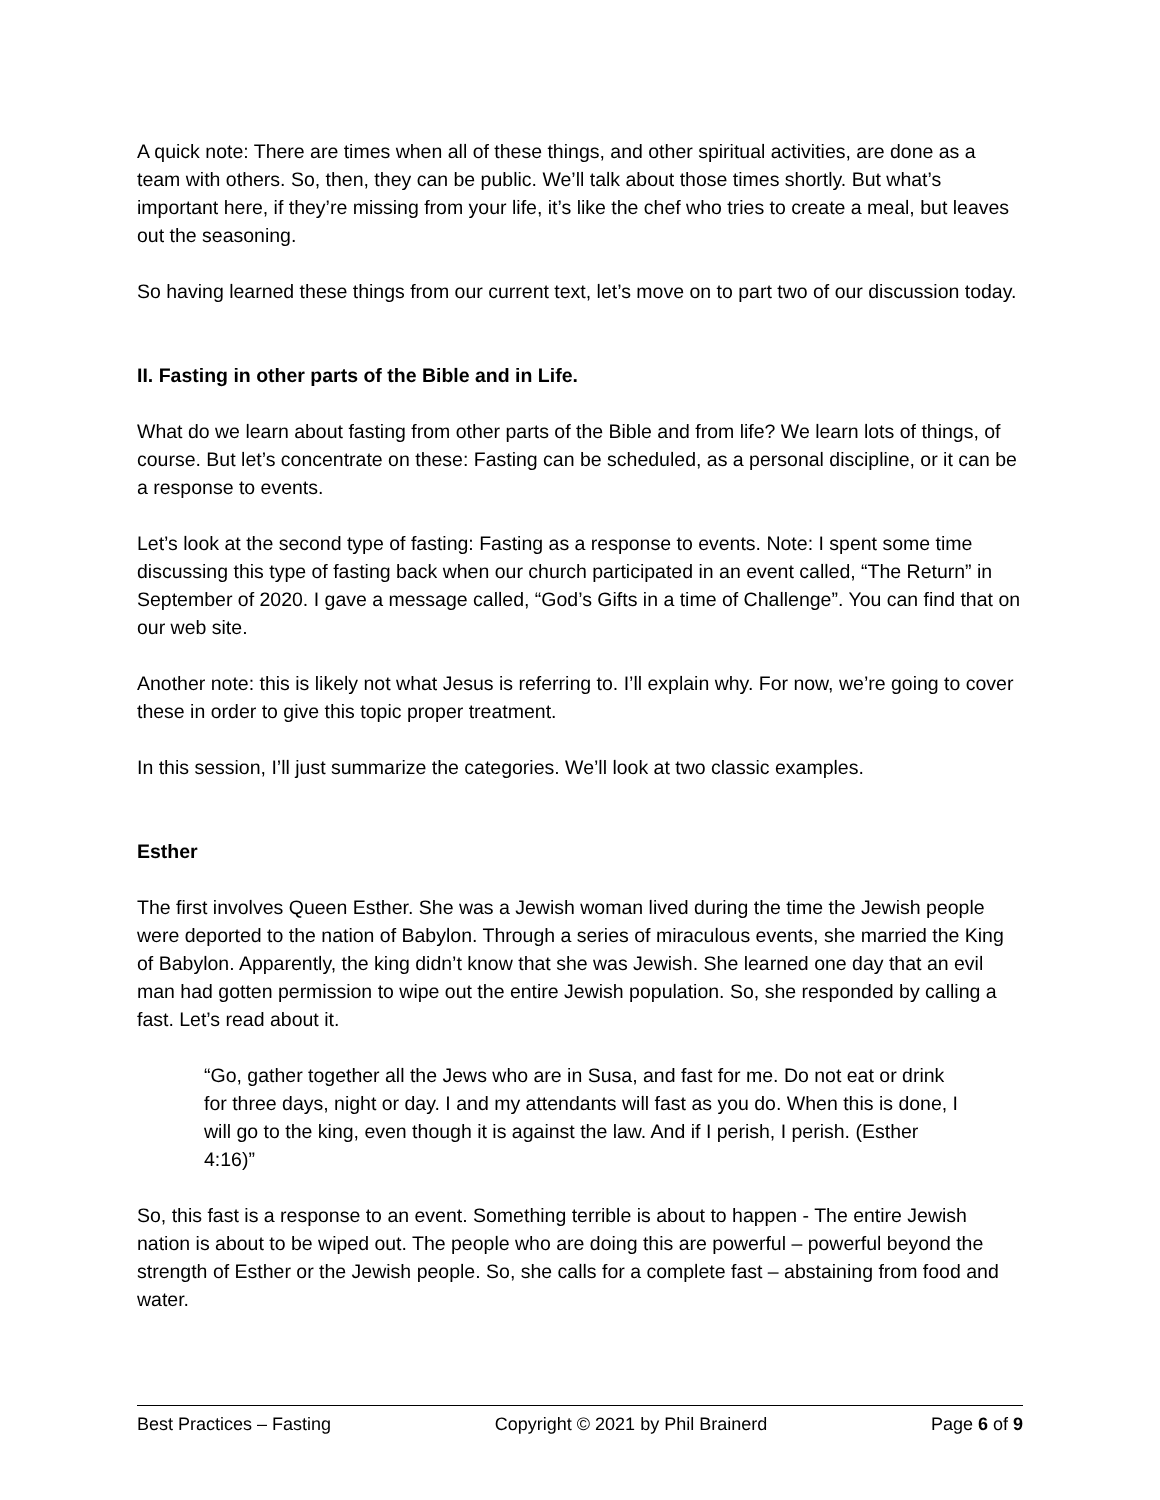A quick note: There are times when all of these things, and other spiritual activities, are done as a team with others. So, then, they can be public. We’ll talk about those times shortly. But what’s important here, if they’re missing from your life, it’s like the chef who tries to create a meal, but leaves out the seasoning.
So having learned these things from our current text, let’s move on to part two of our discussion today.
II. Fasting in other parts of the Bible and in Life.
What do we learn about fasting from other parts of the Bible and from life? We learn lots of things, of course. But let’s concentrate on these: Fasting can be scheduled, as a personal discipline, or it can be a response to events.
Let’s look at the second type of fasting: Fasting as a response to events. Note: I spent some time discussing this type of fasting back when our church participated in an event called, “The Return” in September of 2020. I gave a message called, “God’s Gifts in a time of Challenge”. You can find that on our web site.
Another note: this is likely not what Jesus is referring to. I’ll explain why. For now, we’re going to cover these in order to give this topic proper treatment.
In this session, I’ll just summarize the categories. We’ll look at two classic examples.
Esther
The first involves Queen Esther. She was a Jewish woman lived during the time the Jewish people were deported to the nation of Babylon. Through a series of miraculous events, she married the King of Babylon. Apparently, the king didn’t know that she was Jewish. She learned one day that an evil man had gotten permission to wipe out the entire Jewish population. So, she responded by calling a fast. Let’s read about it.
“Go, gather together all the Jews who are in Susa, and fast for me. Do not eat or drink for three days, night or day. I and my attendants will fast as you do. When this is done, I will go to the king, even though it is against the law. And if I perish, I perish. (Esther 4:16)”
So, this fast is a response to an event. Something terrible is about to happen - The entire Jewish nation is about to be wiped out. The people who are doing this are powerful – powerful beyond the strength of Esther or the Jewish people. So, she calls for a complete fast – abstaining from food and water.
Best Practices – Fasting Copyright © 2021 by Phil Brainerd Page 6 of 9